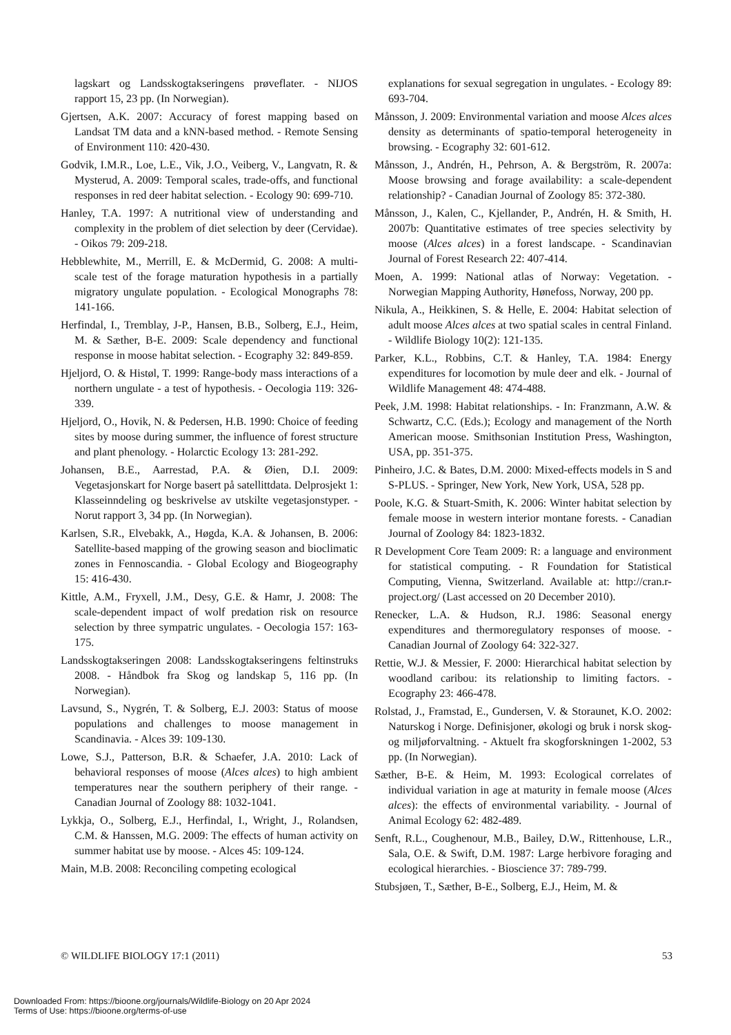lagskart og Landsskogtakseringens prøveflater. - NIJOS rapport 15, 23 pp. (In Norwegian).
Gjertsen, A.K. 2007: Accuracy of forest mapping based on Landsat TM data and a kNN-based method. - Remote Sensing of Environment 110: 420-430.
Godvik, I.M.R., Loe, L.E., Vik, J.O., Veiberg, V., Langvatn, R. & Mysterud, A. 2009: Temporal scales, trade-offs, and functional responses in red deer habitat selection. - Ecology 90: 699-710.
Hanley, T.A. 1997: A nutritional view of understanding and complexity in the problem of diet selection by deer (Cervidae). - Oikos 79: 209-218.
Hebblewhite, M., Merrill, E. & McDermid, G. 2008: A multi-scale test of the forage maturation hypothesis in a partially migratory ungulate population. - Ecological Monographs 78: 141-166.
Herfindal, I., Tremblay, J-P., Hansen, B.B., Solberg, E.J., Heim, M. & Sæther, B-E. 2009: Scale dependency and functional response in moose habitat selection. - Ecography 32: 849-859.
Hjeljord, O. & Histøl, T. 1999: Range-body mass interactions of a northern ungulate - a test of hypothesis. - Oecologia 119: 326-339.
Hjeljord, O., Hovik, N. & Pedersen, H.B. 1990: Choice of feeding sites by moose during summer, the influence of forest structure and plant phenology. - Holarctic Ecology 13: 281-292.
Johansen, B.E., Aarrestad, P.A. & Øien, D.I. 2009: Vegetasjonskart for Norge basert på satellittdata. Delprosjekt 1: Klasseinndeling og beskrivelse av utskilte vegetasjonstyper. - Norut rapport 3, 34 pp. (In Norwegian).
Karlsen, S.R., Elvebakk, A., Høgda, K.A. & Johansen, B. 2006: Satellite-based mapping of the growing season and bioclimatic zones in Fennoscandia. - Global Ecology and Biogeography 15: 416-430.
Kittle, A.M., Fryxell, J.M., Desy, G.E. & Hamr, J. 2008: The scale-dependent impact of wolf predation risk on resource selection by three sympatric ungulates. - Oecologia 157: 163-175.
Landsskogtakseringen 2008: Landsskogtakseringens feltinstruks 2008. - Håndbok fra Skog og landskap 5, 116 pp. (In Norwegian).
Lavsund, S., Nygrén, T. & Solberg, E.J. 2003: Status of moose populations and challenges to moose management in Scandinavia. - Alces 39: 109-130.
Lowe, S.J., Patterson, B.R. & Schaefer, J.A. 2010: Lack of behavioral responses of moose (Alces alces) to high ambient temperatures near the southern periphery of their range. - Canadian Journal of Zoology 88: 1032-1041.
Lykkja, O., Solberg, E.J., Herfindal, I., Wright, J., Rolandsen, C.M. & Hanssen, M.G. 2009: The effects of human activity on summer habitat use by moose. - Alces 45: 109-124.
Main, M.B. 2008: Reconciling competing ecological
explanations for sexual segregation in ungulates. - Ecology 89: 693-704.
Månsson, J. 2009: Environmental variation and moose Alces alces density as determinants of spatio-temporal heterogeneity in browsing. - Ecography 32: 601-612.
Månsson, J., Andrén, H., Pehrson, A. & Bergström, R. 2007a: Moose browsing and forage availability: a scale-dependent relationship? - Canadian Journal of Zoology 85: 372-380.
Månsson, J., Kalen, C., Kjellander, P., Andrén, H. & Smith, H. 2007b: Quantitative estimates of tree species selectivity by moose (Alces alces) in a forest landscape. - Scandinavian Journal of Forest Research 22: 407-414.
Moen, A. 1999: National atlas of Norway: Vegetation. - Norwegian Mapping Authority, Hønefoss, Norway, 200 pp.
Nikula, A., Heikkinen, S. & Helle, E. 2004: Habitat selection of adult moose Alces alces at two spatial scales in central Finland. - Wildlife Biology 10(2): 121-135.
Parker, K.L., Robbins, C.T. & Hanley, T.A. 1984: Energy expenditures for locomotion by mule deer and elk. - Journal of Wildlife Management 48: 474-488.
Peek, J.M. 1998: Habitat relationships. - In: Franzmann, A.W. & Schwartz, C.C. (Eds.); Ecology and management of the North American moose. Smithsonian Institution Press, Washington, USA, pp. 351-375.
Pinheiro, J.C. & Bates, D.M. 2000: Mixed-effects models in S and S-PLUS. - Springer, New York, New York, USA, 528 pp.
Poole, K.G. & Stuart-Smith, K. 2006: Winter habitat selection by female moose in western interior montane forests. - Canadian Journal of Zoology 84: 1823-1832.
R Development Core Team 2009: R: a language and environment for statistical computing. - R Foundation for Statistical Computing, Vienna, Switzerland. Available at: http://cran.r-project.org/ (Last accessed on 20 December 2010).
Renecker, L.A. & Hudson, R.J. 1986: Seasonal energy expenditures and thermoregulatory responses of moose. - Canadian Journal of Zoology 64: 322-327.
Rettie, W.J. & Messier, F. 2000: Hierarchical habitat selection by woodland caribou: its relationship to limiting factors. - Ecography 23: 466-478.
Rolstad, J., Framstad, E., Gundersen, V. & Storaunet, K.O. 2002: Naturskog i Norge. Definisjoner, økologi og bruk i norsk skog- og miljøforvaltning. - Aktuelt fra skogforskningen 1-2002, 53 pp. (In Norwegian).
Sæther, B-E. & Heim, M. 1993: Ecological correlates of individual variation in age at maturity in female moose (Alces alces): the effects of environmental variability. - Journal of Animal Ecology 62: 482-489.
Senft, R.L., Coughenour, M.B., Bailey, D.W., Rittenhouse, L.R., Sala, O.E. & Swift, D.M. 1987: Large herbivore foraging and ecological hierarchies. - Bioscience 37: 789-799.
Stubsjøen, T., Sæther, B-E., Solberg, E.J., Heim, M. &
© WILDLIFE BIOLOGY 17:1 (2011) 53
Downloaded From: https://bioone.org/journals/Wildlife-Biology on 20 Apr 2024
Terms of Use: https://bioone.org/terms-of-use